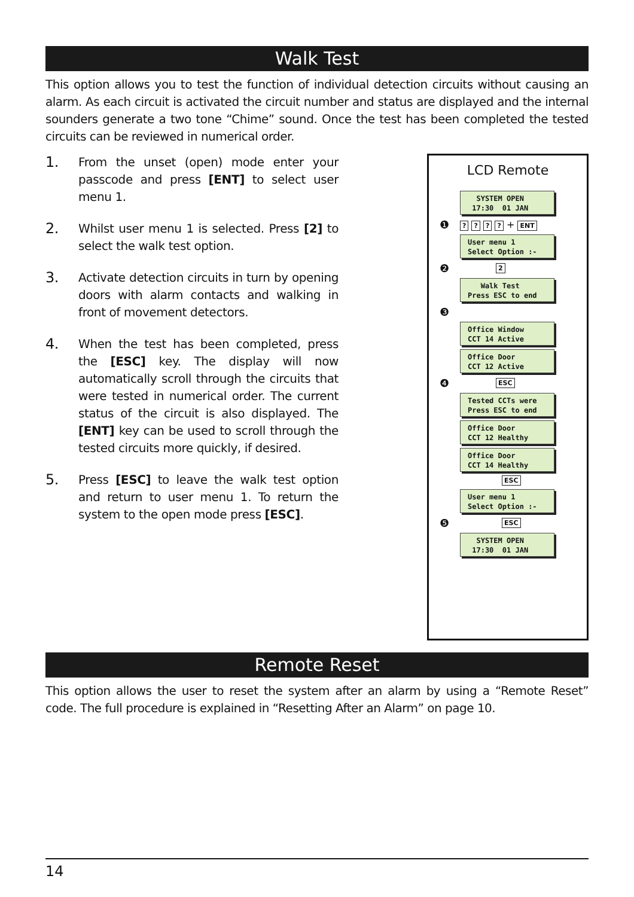Walk Test
This option allows you to test the function of individual detection circuits without causing an alarm. As each circuit is activated the circuit number and status are displayed and the internal sounders generate a two tone “Chime” sound. Once the test has been completed the tested circuits can be reviewed in numerical order.
1. From the unset (open) mode enter your passcode and press [ENT] to select user menu 1.
2. Whilst user menu 1 is selected. Press [2] to select the walk test option.
3. Activate detection circuits in turn by opening doors with alarm contacts and walking in front of movement detectors.
4. When the test has been completed, press the [ESC] key. The display will now automatically scroll through the circuits that were tested in numerical order. The current status of the circuit is also displayed. The [ENT] key can be used to scroll through the tested circuits more quickly, if desired.
5. Press [ESC] to leave the walk test option and return to user menu 1. To return the system to the open mode press [ESC].
LCD Remote
SYSTEM OPEN 17:30 01 JAN
❶? ? ? ? + ENT
User menu 1 Select Option :-
❷ 2
Walk Test Press ESC to end
❸
Office Window CCT 14 Active
Office Door CCT 12 Active
❹ ESC
Tested CCTs were Press ESC to end
Office Door CCT 12 Healthy
Office Door CCT 14 Healthy
ESC
User menu 1 Select Option :-
❺ ESC
SYSTEM OPEN 17:30 01 JAN
Remote Reset
This option allows the user to reset the system after an alarm by using a “Remote Reset” code. The full procedure is explained in “Resetting After an Alarm” on page 10.
14